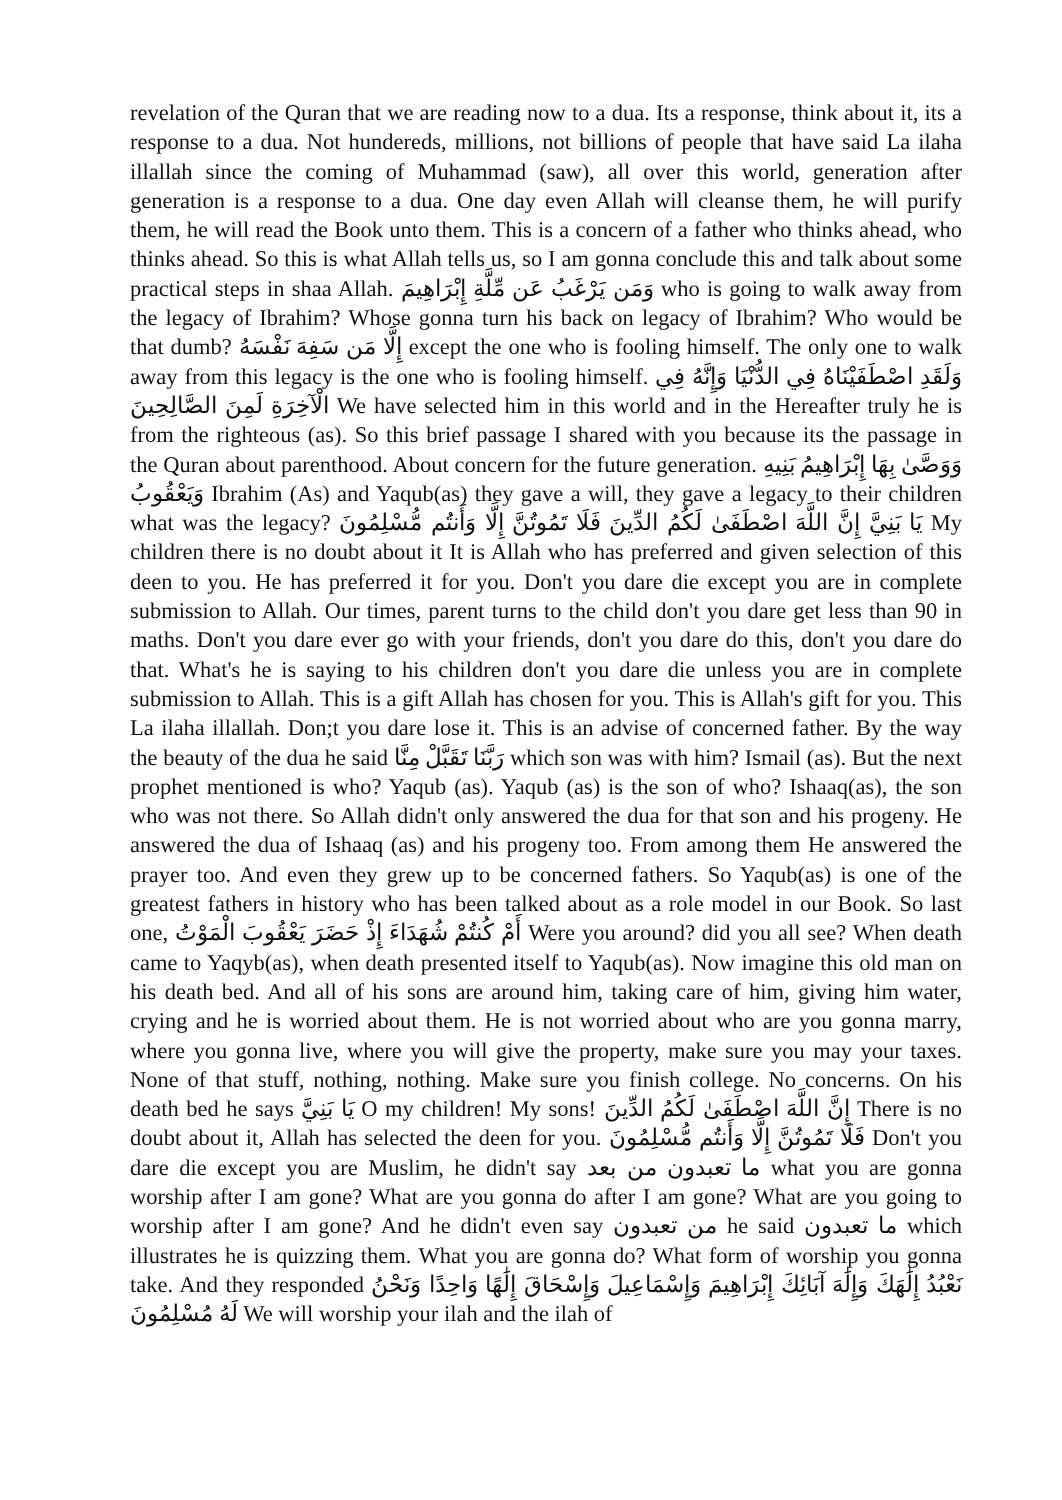revelation of the Quran that we are reading now to a dua. Its a response, think about it, its a response to a dua. Not hundereds, millions, not billions of people that have said La ilaha illallah since the coming of Muhammad (saw), all over this world, generation after generation is a response to a dua. One day even Allah will cleanse them, he will purify them, he will read the Book unto them. This is a concern of a father who thinks ahead, who thinks ahead. So this is what Allah tells us, so I am gonna conclude this and talk about some practical steps in shaa Allah. وَمَن يَرْغَبُ عَن مِّلَّةِ إِبْرَاهِيمَ who is going to walk away from the legacy of Ibrahim? Whose gonna turn his back on legacy of Ibrahim? Who would be that dumb? إِلَّا مَن سَفِهَ نَفْسَهُ except the one who is fooling himself. The only one to walk away from this legacy is the one who is fooling himself. وَلَقَدِ اصْطَفَيْنَاهُ فِي الدُّنْيَا وَإِنَّهُ فِي الْآخِرَةِ لَمِنَ الصَّالِحِينَ We have selected him in this world and in the Hereafter truly he is from the righteous (as). So this brief passage I shared with you because its the passage in the Quran about parenthood. About concern for the future generation. وَوَصَّىٰ بِهَا إِبْرَاهِيمُ بَنِيهِ وَيَعْقُوبُ Ibrahim (As) and Yaqub(as) they gave a will, they gave a legacy to their children what was the legacy? يَا بَنِيَّ إِنَّ اللَّهَ اصْطَفَىٰ لَكُمُ الدِّينَ فَلَا تَمُوتُنَّ إِلَّا وَأَنتُم مُّسْلِمُونَ My children there is no doubt about it It is Allah who has preferred and given selection of this deen to you. He has preferred it for you. Don't you dare die except you are in complete submission to Allah. Our times, parent turns to the child don't you dare get less than 90 in maths. Don't you dare ever go with your friends, don't you dare do this, don't you dare do that. What's he is saying to his children don't you dare die unless you are in complete submission to Allah. This is a gift Allah has chosen for you. This is Allah's gift for you. This La ilaha illallah. Don;t you dare lose it. This is an advise of concerned father. By the way the beauty of the dua he said رَبَّنَا تَقَبَّلْ مِنَّا which son was with him? Ismail (as). But the next prophet mentioned is who? Yaqub (as). Yaqub (as) is the son of who? Ishaaq(as), the son who was not there. So Allah didn't only answered the dua for that son and his progeny. He answered the dua of Ishaaq (as) and his progeny too. From among them He answered the prayer too. And even they grew up to be concerned fathers. So Yaqub(as) is one of the greatest fathers in history who has been talked about as a role model in our Book. So last one, أَمْ كُنتُمْ شُهَدَاءَ إِذْ حَضَرَ يَعْقُوبَ الْمَوْتُ Were you around? did you all see? When death came to Yaqyb(as), when death presented itself to Yaqub(as). Now imagine this old man on his death bed. And all of his sons are around him, taking care of him, giving him water, crying and he is worried about them. He is not worried about who are you gonna marry, where you gonna live, where you will give the property, make sure you may your taxes. None of that stuff, nothing, nothing. Make sure you finish college. No concerns. On his death bed he says يَا بَنِيَّ O my children! My sons! إِنَّ اللَّهَ اصْطَفَىٰ لَكُمُ الدِّينَ There is no doubt about it, Allah has selected the deen for you. فَلَا تَمُوتُنَّ إِلَّا وَأَنتُم مُّسْلِمُونَ Don't you dare die except you are Muslim, he didn't say ما تعبدون من بعد what you are gonna worship after I am gone? What are you gonna do after I am gone? What are you going to worship after I am gone? And he didn't even say من تعبدون he said ما تعبدون which illustrates he is quizzing them. What you are gonna do? What form of worship you gonna take. And they responded نَعْبُدُ إِلَٰهَكَ وَإِلَٰهَ آبَائِكَ إِبْرَاهِيمَ وَإِسْمَاعِيلَ وَإِسْحَاقَ إِلَٰهًا وَاحِدًا وَنَحْنُ لَهُ مُسْلِمُونَ We will worship your ilah and the ilah of